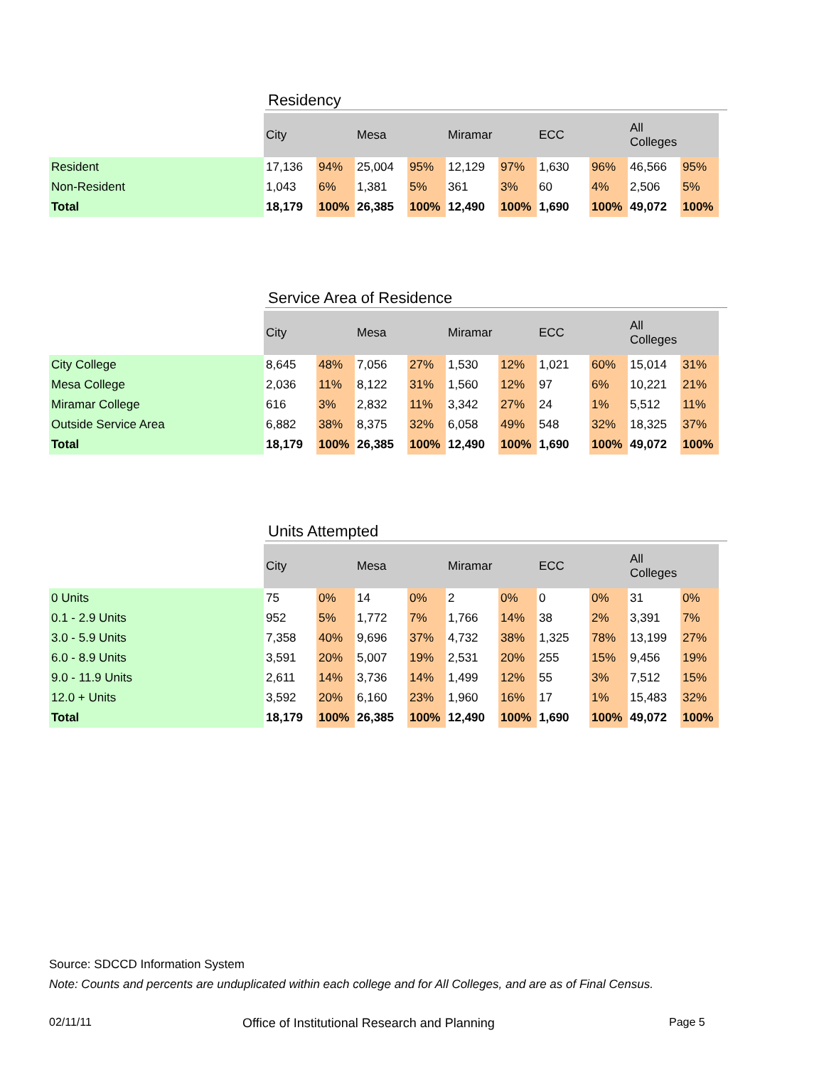Residency
| | City | | Mesa | | Miramar | | ECC | | All Colleges | |
| --- | --- | --- | --- | --- | --- | --- | --- | --- | --- | --- |
| Resident | 17,136 | 94% | 25,004 | 95% | 12,129 | 97% | 1,630 | 96% | 46,566 | 95% |
| Non-Resident | 1,043 | 6% | 1,381 | 5% | 361 | 3% | 60 | 4% | 2,506 | 5% |
| Total | 18,179 | 100% | 26,385 | 100% | 12,490 | 100% | 1,690 | 100% | 49,072 | 100% |
Service Area of Residence
| | City | | Mesa | | Miramar | | ECC | | All Colleges | |
| --- | --- | --- | --- | --- | --- | --- | --- | --- | --- | --- |
| City College | 8,645 | 48% | 7,056 | 27% | 1,530 | 12% | 1,021 | 60% | 15,014 | 31% |
| Mesa College | 2,036 | 11% | 8,122 | 31% | 1,560 | 12% | 97 | 6% | 10,221 | 21% |
| Miramar College | 616 | 3% | 2,832 | 11% | 3,342 | 27% | 24 | 1% | 5,512 | 11% |
| Outside Service Area | 6,882 | 38% | 8,375 | 32% | 6,058 | 49% | 548 | 32% | 18,325 | 37% |
| Total | 18,179 | 100% | 26,385 | 100% | 12,490 | 100% | 1,690 | 100% | 49,072 | 100% |
Units Attempted
| | City | | Mesa | | Miramar | | ECC | | All Colleges | |
| --- | --- | --- | --- | --- | --- | --- | --- | --- | --- | --- |
| 0 Units | 75 | 0% | 14 | 0% | 2 | 0% | 0 | 0% | 31 | 0% |
| 0.1 - 2.9 Units | 952 | 5% | 1,772 | 7% | 1,766 | 14% | 38 | 2% | 3,391 | 7% |
| 3.0 - 5.9 Units | 7,358 | 40% | 9,696 | 37% | 4,732 | 38% | 1,325 | 78% | 13,199 | 27% |
| 6.0 - 8.9 Units | 3,591 | 20% | 5,007 | 19% | 2,531 | 20% | 255 | 15% | 9,456 | 19% |
| 9.0 - 11.9 Units | 2,611 | 14% | 3,736 | 14% | 1,499 | 12% | 55 | 3% | 7,512 | 15% |
| 12.0 + Units | 3,592 | 20% | 6,160 | 23% | 1,960 | 16% | 17 | 1% | 15,483 | 32% |
| Total | 18,179 | 100% | 26,385 | 100% | 12,490 | 100% | 1,690 | 100% | 49,072 | 100% |
Source: SDCCD Information System
Note: Counts and percents are unduplicated within each college and for All Colleges, and are as of Final Census.
02/11/11 Office of Institutional Research and Planning Page 5